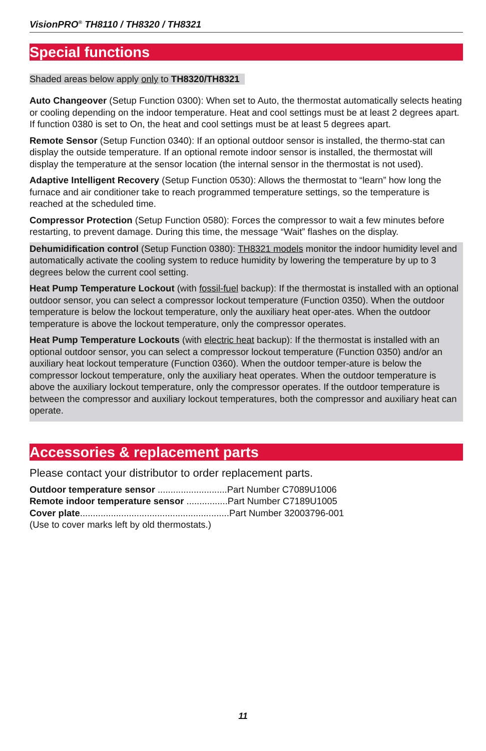VisionPRO<sup>®</sup> TH8110 / TH8320 / TH8321
Special functions
Shaded areas below apply only to TH8320/TH8321
Auto Changeover (Setup Function 0300): When set to Auto, the thermostat automatically selects heating or cooling depending on the indoor temperature. Heat and cool settings must be at least 2 degrees apart. If function 0380 is set to On, the heat and cool settings must be at least 5 degrees apart.
Remote Sensor (Setup Function 0340): If an optional outdoor sensor is installed, the thermo-stat can display the outside temperature. If an optional remote indoor sensor is installed, the thermostat will display the temperature at the sensor location (the internal sensor in the thermostat is not used).
Adaptive Intelligent Recovery (Setup Function 0530): Allows the thermostat to “learn” how long the furnace and air conditioner take to reach programmed temperature settings, so the temperature is reached at the scheduled time.
Compressor Protection (Setup Function 0580): Forces the compressor to wait a few minutes before restarting, to prevent damage. During this time, the message “Wait” flashes on the display.
Dehumidification control (Setup Function 0380): TH8321 models monitor the indoor humidity level and automatically activate the cooling system to reduce humidity by lowering the temperature by up to 3 degrees below the current cool setting.
Heat Pump Temperature Lockout (with fossil-fuel backup): If the thermostat is installed with an optional outdoor sensor, you can select a compressor lockout temperature (Function 0350). When the outdoor temperature is below the lockout temperature, only the auxiliary heat oper-ates. When the outdoor temperature is above the lockout temperature, only the compressor operates.
Heat Pump Temperature Lockouts (with electric heat backup): If the thermostat is installed with an optional outdoor sensor, you can select a compressor lockout temperature (Function 0350) and/or an auxiliary heat lockout temperature (Function 0360). When the outdoor temper-ature is below the compressor lockout temperature, only the auxiliary heat operates. When the outdoor temperature is above the auxiliary lockout temperature, only the compressor operates. If the outdoor temperature is between the compressor and auxiliary lockout temperatures, both the compressor and auxiliary heat can operate.
Accessories & replacement parts
Please contact your distributor to order replacement parts.
Outdoor temperature sensor ...........................Part Number C7089U1006
Remote indoor temperature sensor ................Part Number C7189U1005
Cover plate..........................................................Part Number 32003796-001
(Use to cover marks left by old thermostats.)
11